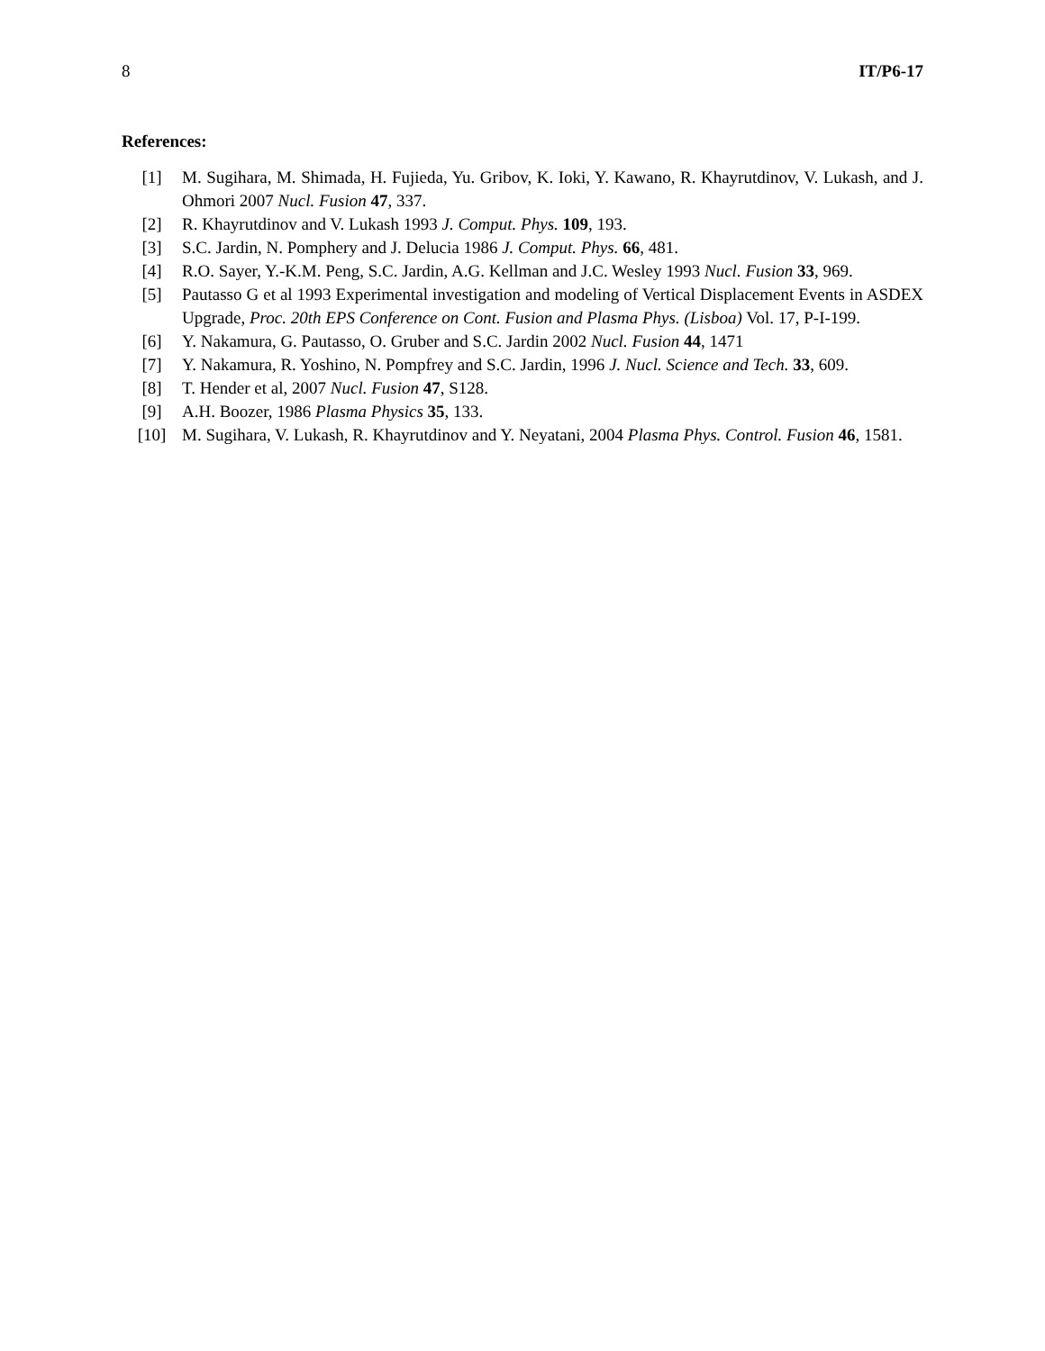8 IT/P6-17
References:
[1] M. Sugihara, M. Shimada, H. Fujieda, Yu. Gribov, K. Ioki, Y. Kawano, R. Khayrutdinov, V. Lukash, and J. Ohmori 2007 Nucl. Fusion 47, 337.
[2] R. Khayrutdinov and V. Lukash 1993 J. Comput. Phys. 109, 193.
[3] S.C. Jardin, N. Pomphery and J. Delucia 1986 J. Comput. Phys. 66, 481.
[4] R.O. Sayer, Y.-K.M. Peng, S.C. Jardin, A.G. Kellman and J.C. Wesley 1993 Nucl. Fusion 33, 969.
[5] Pautasso G et al 1993 Experimental investigation and modeling of Vertical Displacement Events in ASDEX Upgrade, Proc. 20th EPS Conference on Cont. Fusion and Plasma Phys. (Lisboa) Vol. 17, P-I-199.
[6] Y. Nakamura, G. Pautasso, O. Gruber and S.C. Jardin 2002 Nucl. Fusion 44, 1471
[7] Y. Nakamura, R. Yoshino, N. Pompfrey and S.C. Jardin, 1996 J. Nucl. Science and Tech. 33, 609.
[8] T. Hender et al, 2007 Nucl. Fusion 47, S128.
[9] A.H. Boozer, 1986 Plasma Physics 35, 133.
[10] M. Sugihara, V. Lukash, R. Khayrutdinov and Y. Neyatani, 2004 Plasma Phys. Control. Fusion 46, 1581.